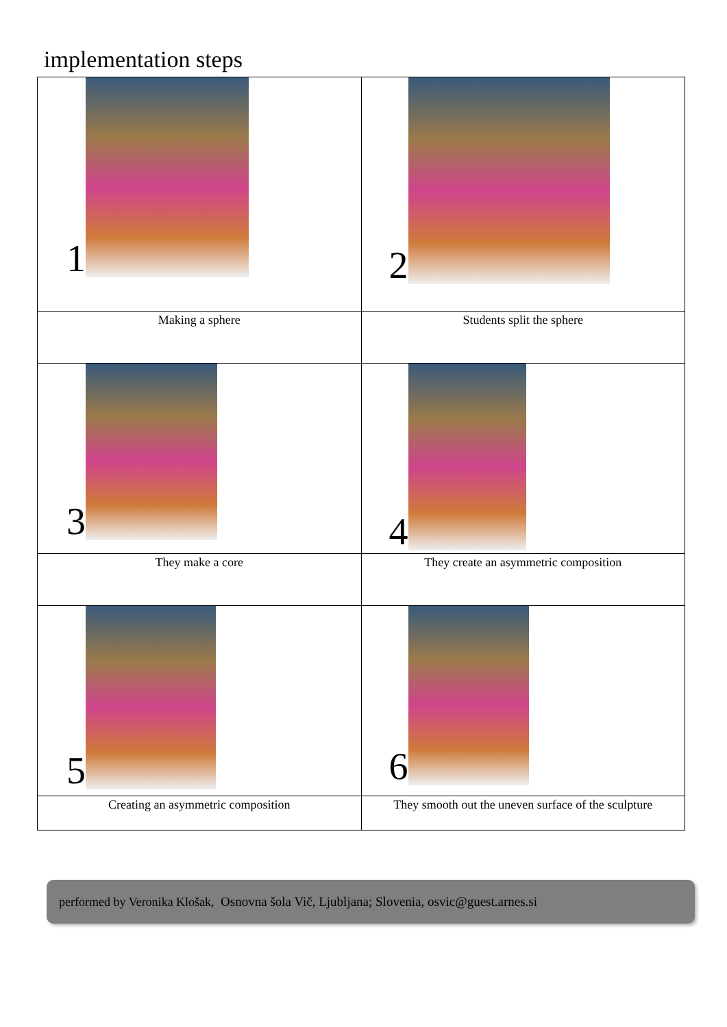implementation steps
| 1 | 2 |
| Making a sphere | Students split the sphere |
| 3 | 4 |
| They make a core | They create an asymmetric composition |
| 5 | 6 |
| Creating an asymmetric composition | They smooth out the uneven surface of the sculpture |
performed by Veronika Klošak, Osnovna šola Vič, Ljubljana; Slovenia, osvic@guest.arnes.si